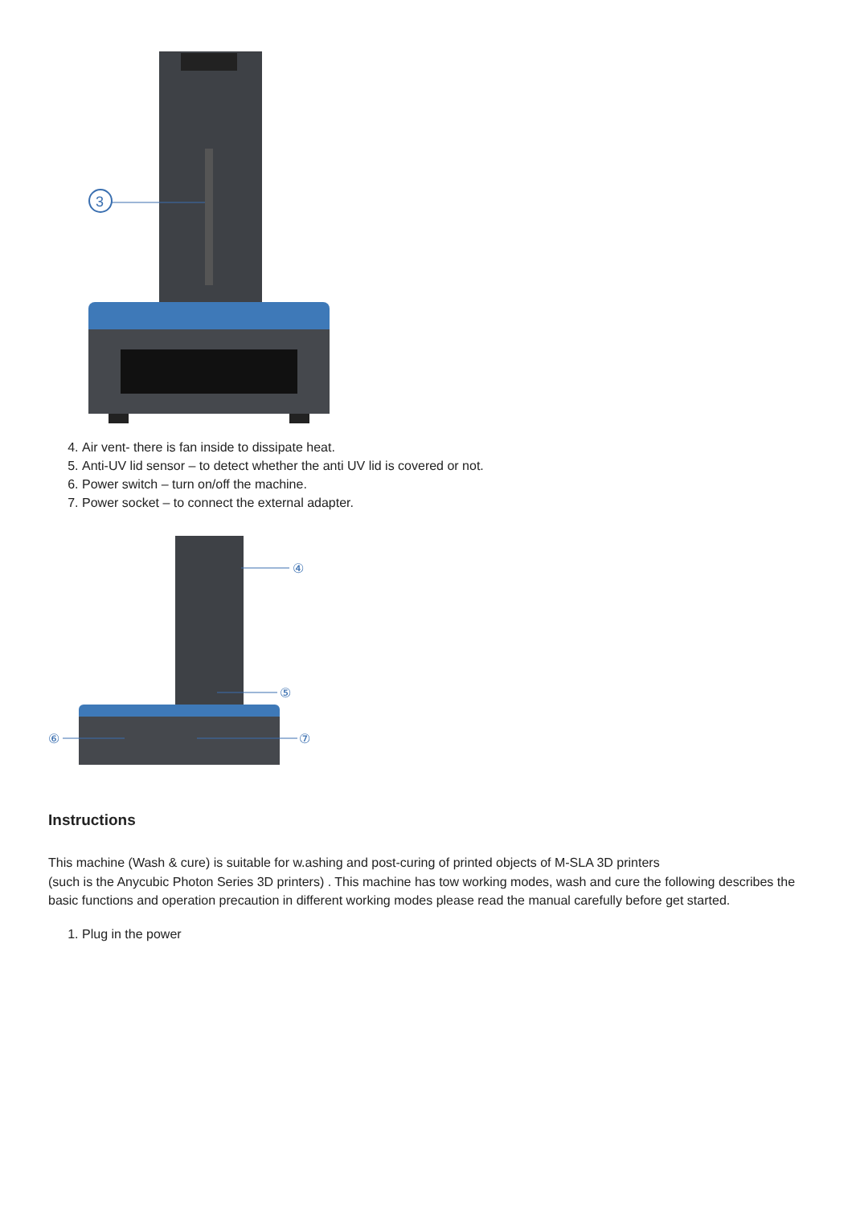3
4. Air vent- there is fan inside to dissipate heat.
5. Anti-UV lid sensor – to detect whether the anti UV lid is covered or not.
6. Power switch – turn on/off the machine.
7. Power socket – to connect the external adapter.
④
⑤
⑥
⑦
Instructions
This machine (Wash & cure) is suitable for w.ashing and post-curing of printed objects of M-SLA 3D printers
(such is the Anycubic Photon Series 3D printers) . This machine has tow working modes, wash and cure the following describes the basic functions and operation precaution in different working modes please read the manual carefully before get started.
1. Plug in the power